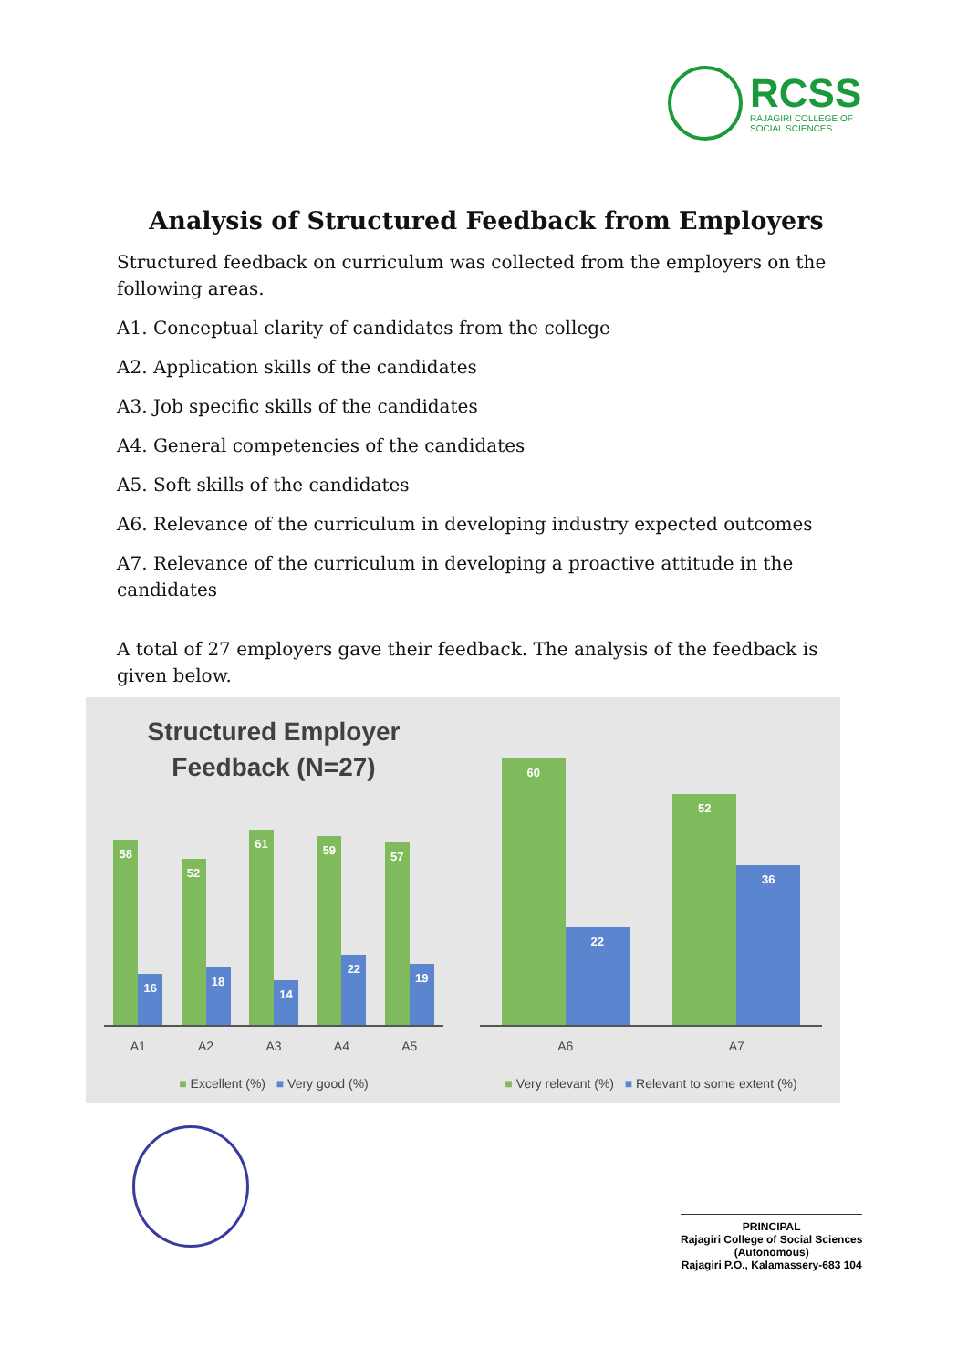RCSS
RAJAGIRI COLLEGE OF
SOCIAL SCIENCES
Analysis of Structured Feedback from Employers
Structured feedback on curriculum was collected from the employers on the following areas.
A1. Conceptual clarity of candidates from the college
A2. Application skills of the candidates
A3. Job specific skills of the candidates
A4. General competencies of the candidates
A5. Soft skills of the candidates
A6. Relevance of the curriculum in developing industry expected outcomes
A7. Relevance of the curriculum in developing a proactive attitude in the candidates
A total of 27 employers gave their feedback. The analysis of the feedback is given below.
Structured Employer
Feedback (N=27)
58
16
52
18
61
14
59
22
57
19
A1 A2 A3 A4 A5
■ Excellent (%) ■ Very good (%)
60
22
52
36
A6 A7
■ Very relevant (%) ■ Relevant to some extent (%)
PRINCIPAL
Rajagiri College of Social Sciences
(Autonomous)
Rajagiri P.O., Kalamassery-683 104